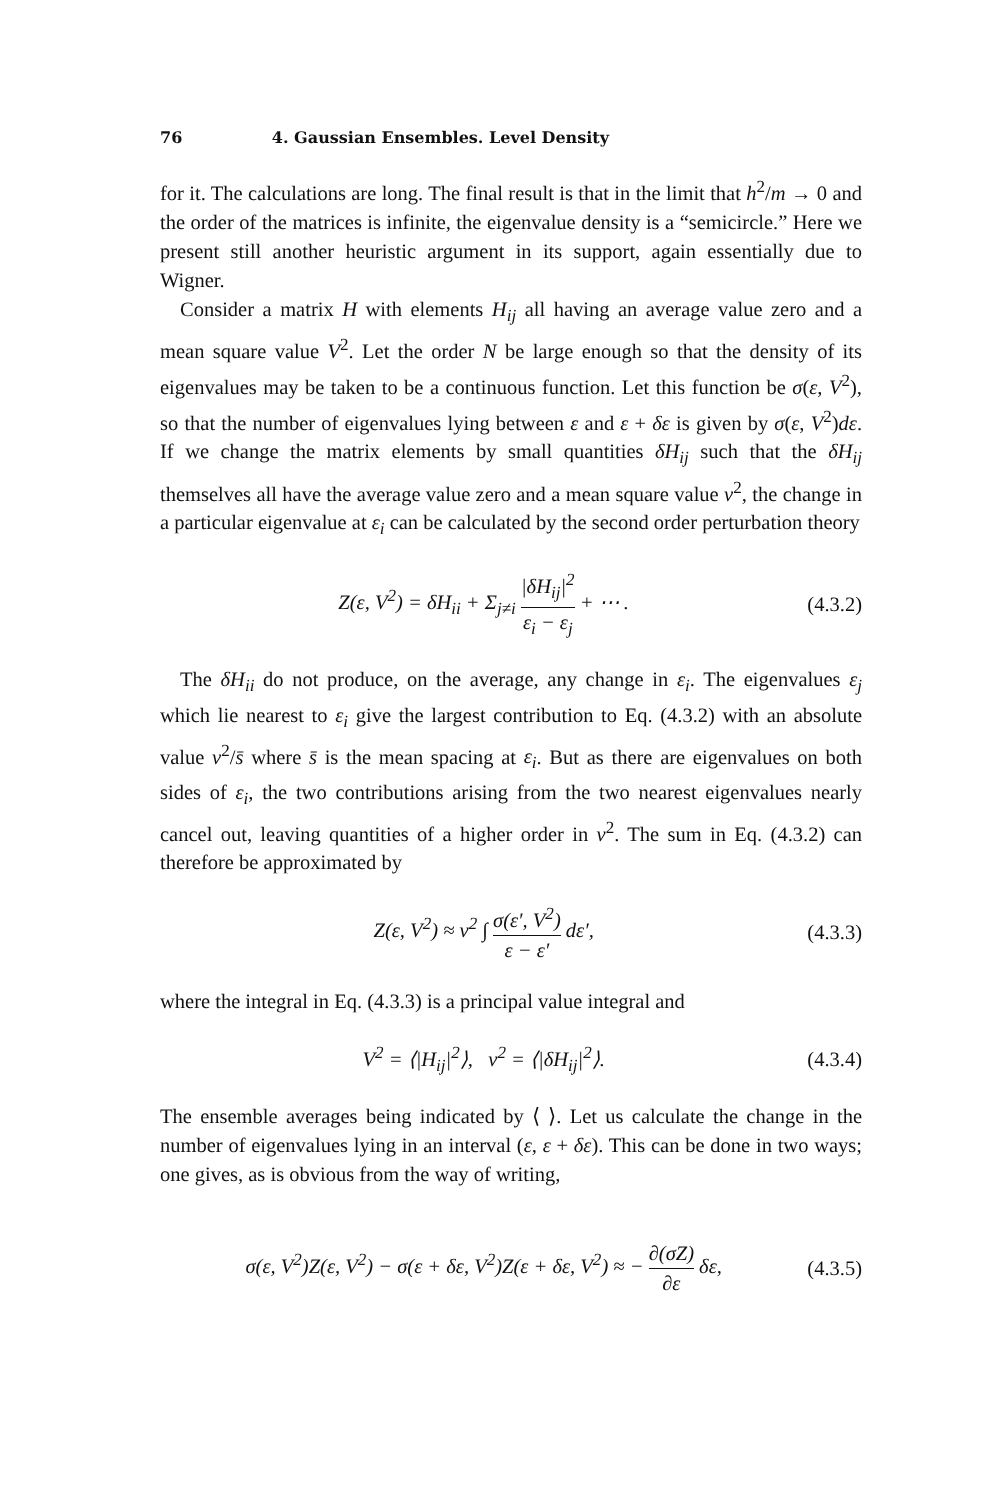76 4. Gaussian Ensembles. Level Density
for it. The calculations are long. The final result is that in the limit that h<sup>2</sup>/m → 0 and the order of the matrices is infinite, the eigenvalue density is a “semicircle.” Here we present still another heuristic argument in its support, again essentially due to Wigner.
Consider a matrix H with elements H<sub>ij</sub> all having an average value zero and a mean square value V<sup>2</sup>. Let the order N be large enough so that the density of its eigenvalues may be taken to be a continuous function. Let this function be σ(ε, V<sup>2</sup>), so that the number of eigenvalues lying between ε and ε + δε is given by σ(ε, V<sup>2</sup>)dε. If we change the matrix elements by small quantities δH<sub>ij</sub> such that the δH<sub>ij</sub> themselves all have the average value zero and a mean square value v<sup>2</sup>, the change in a particular eigenvalue at ε<sub>i</sub> can be calculated by the second order perturbation theory
Z(ε, V<sup>2</sup>) = δH<sub>ii</sub> + Σ<sub>j≠i</sub> |δH<sub>ij</sub>|<sup>2</sup> ε<sub>i</sub> − ε<sub>j</sub> + ⋯ .
(4.3.2)
The δH<sub>ii</sub> do not produce, on the average, any change in ε<sub>i</sub>. The eigenvalues ε<sub>j</sub> which lie nearest to ε<sub>i</sub> give the largest contribution to Eq. (4.3.2) with an absolute value v<sup>2</sup>/s̄ where s̄ is the mean spacing at ε<sub>i</sub>. But as there are eigenvalues on both sides of ε<sub>i</sub>, the two contributions arising from the two nearest eigenvalues nearly cancel out, leaving quantities of a higher order in v<sup>2</sup>. The sum in Eq. (4.3.2) can therefore be approximated by
Z(ε, V<sup>2</sup>) ≈ v<sup>2</sup> ∫ σ(ε′, V<sup>2</sup>) ε − ε′ dε′,
(4.3.3)
where the integral in Eq. (4.3.3) is a principal value integral and
V<sup>2</sup> = ⟨|H<sub>ij</sub>|<sup>2</sup>⟩, v<sup>2</sup> = ⟨|δH<sub>ij</sub>|<sup>2</sup>⟩.
(4.3.4)
The ensemble averages being indicated by ⟨ ⟩. Let us calculate the change in the number of eigenvalues lying in an interval (ε, ε + δε). This can be done in two ways; one gives, as is obvious from the way of writing,
σ(ε, V<sup>2</sup>)Z(ε, V<sup>2</sup>) − σ(ε + δε, V<sup>2</sup>)Z(ε + δε, V<sup>2</sup>) ≈ − ∂(σZ) ∂ε δε,
(4.3.5)